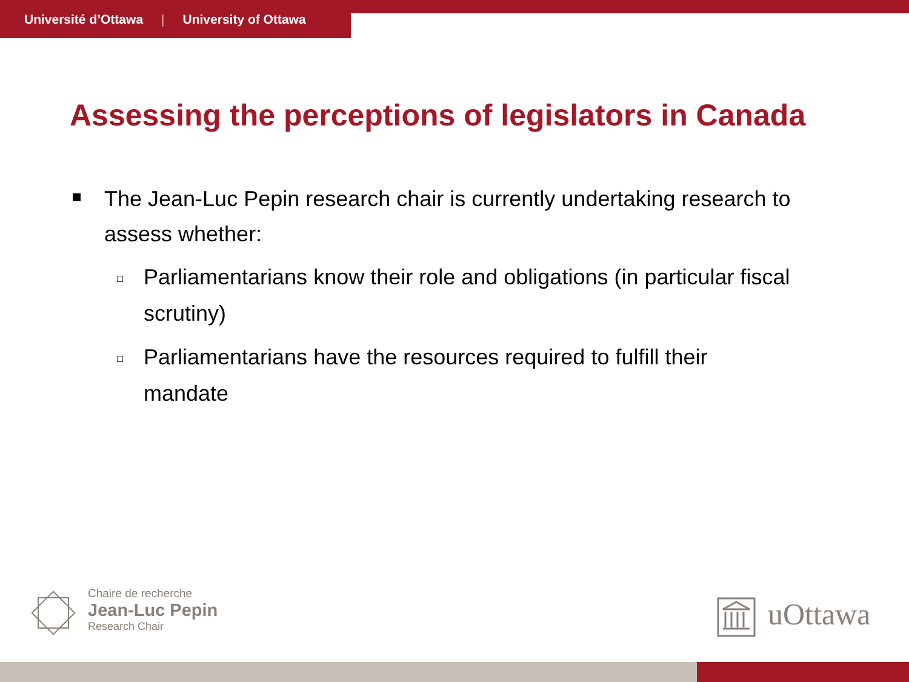Université d’Ottawa | University of Ottawa
Assessing the perceptions of legislators in Canada
The Jean-Luc Pepin research chair is currently undertaking research to assess whether:
Parliamentarians know their role and obligations (in particular fiscal scrutiny)
Parliamentarians have the resources required to fulfill their mandate
Chaire de recherche
Jean-Luc Pepin
Research Chair
uOttawa